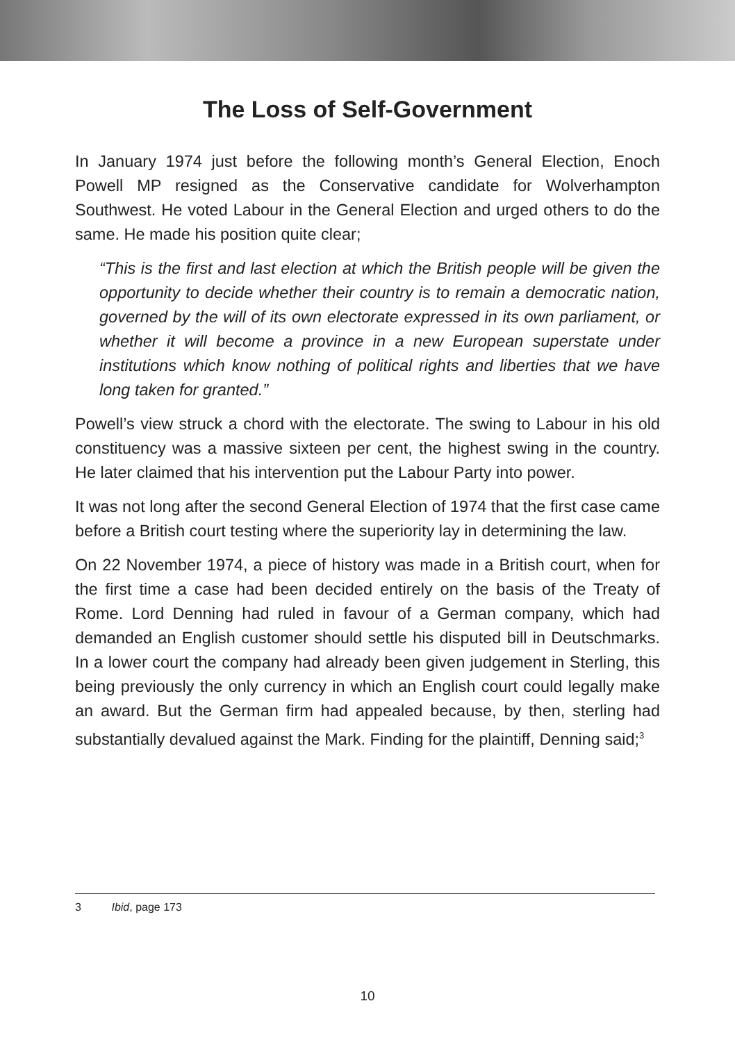The Loss of Self-Government
In January 1974 just before the following month’s General Election, Enoch Powell MP resigned as the Conservative candidate for Wolverhampton Southwest. He voted Labour in the General Election and urged others to do the same. He made his position quite clear;
“This is the first and last election at which the British people will be given the opportunity to decide whether their country is to remain a democratic nation, governed by the will of its own electorate expressed in its own parliament, or whether it will become a province in a new European superstate under institutions which know nothing of political rights and liberties that we have long taken for granted.”
Powell’s view struck a chord with the electorate. The swing to Labour in his old constituency was a massive sixteen per cent, the highest swing in the country. He later claimed that his intervention put the Labour Party into power.
It was not long after the second General Election of 1974 that the first case came before a British court testing where the superiority lay in determining the law.
On 22 November 1974, a piece of history was made in a British court, when for the first time a case had been decided entirely on the basis of the Treaty of Rome. Lord Denning had ruled in favour of a German company, which had demanded an English customer should settle his disputed bill in Deutschmarks. In a lower court the company had already been given judgement in Sterling, this being previously the only currency in which an English court could legally make an award. But the German firm had appealed because, by then, sterling had substantially devalued against the Mark. Finding for the plaintiff, Denning said;<sup>3</sup>
3 Ibid, page 173
10